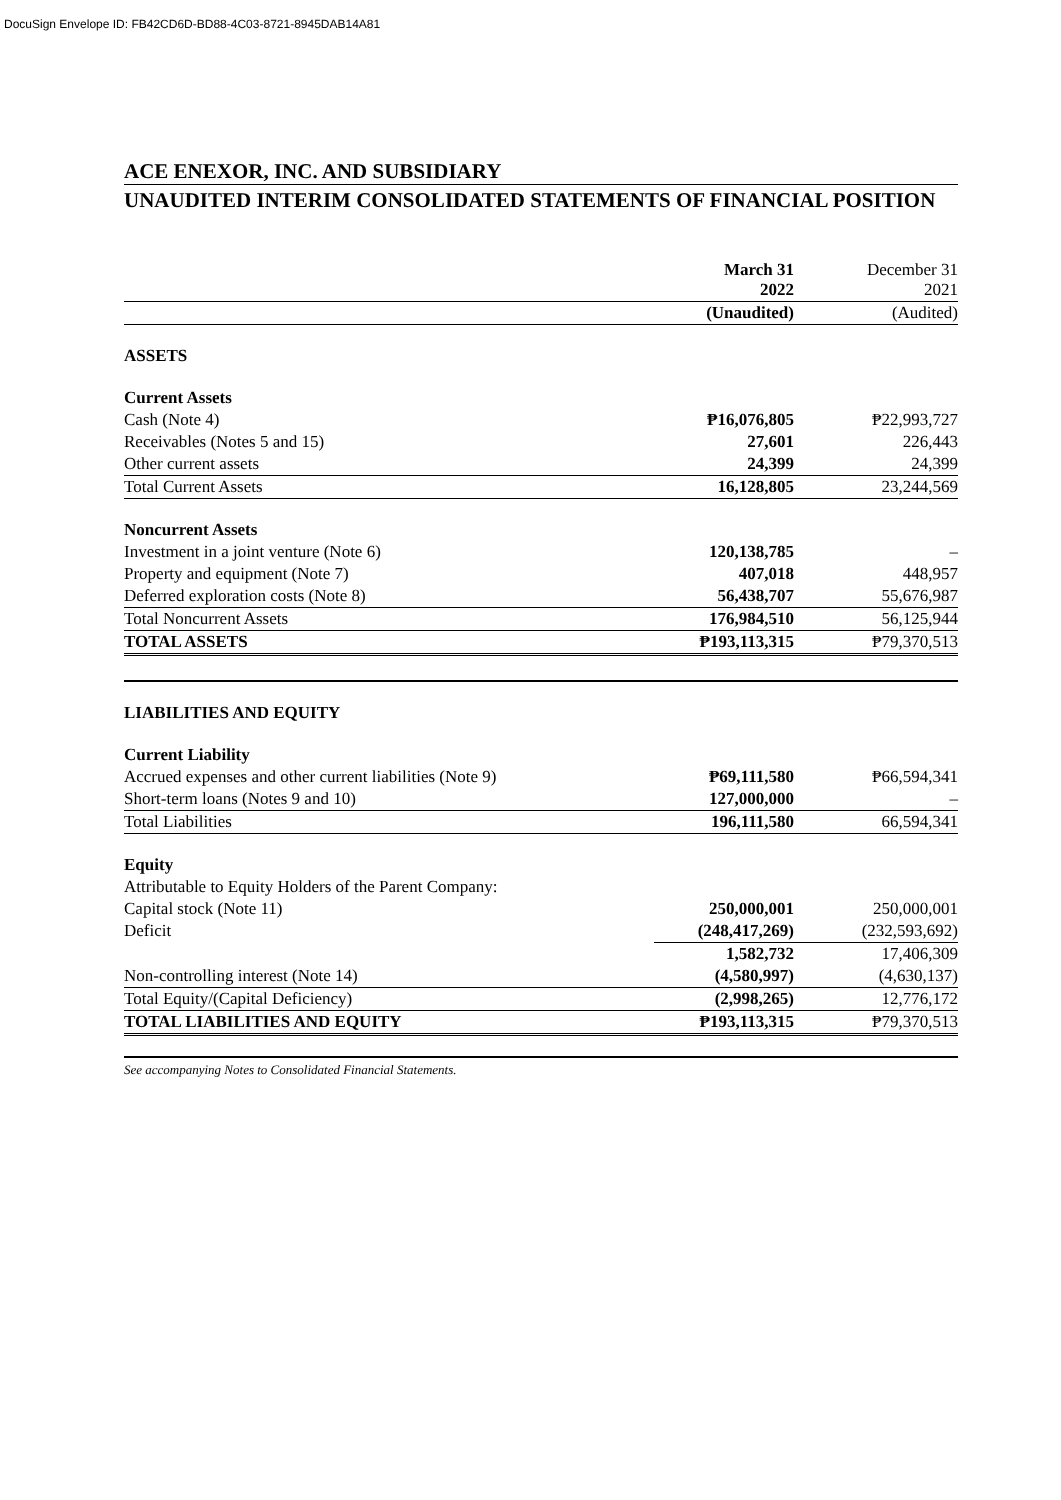DocuSign Envelope ID: FB42CD6D-BD88-4C03-8721-8945DAB14A81
ACE ENEXOR, INC. AND SUBSIDIARY
UNAUDITED INTERIM CONSOLIDATED STATEMENTS OF FINANCIAL POSITION
| | March 31 2022 | | December 31 2021 |
| | (Unaudited) | | (Audited) |
| ASSETS | | | |
| Current Assets | | | |
| Cash (Note 4) | ₱16,076,805 | | ₱22,993,727 |
| Receivables (Notes 5 and 15) | 27,601 | | 226,443 |
| Other current assets | 24,399 | | 24,399 |
| Total Current Assets | 16,128,805 | | 23,244,569 |
| Noncurrent Assets | | | |
| Investment in a joint venture (Note 6) | 120,138,785 | | – |
| Property and equipment (Note 7) | 407,018 | | 448,957 |
| Deferred exploration costs (Note 8) | 56,438,707 | | 55,676,987 |
| Total Noncurrent Assets | 176,984,510 | | 56,125,944 |
| TOTAL ASSETS | ₱193,113,315 | | ₱79,370,513 |
| LIABILITIES AND EQUITY | | | |
| Current Liability | | | |
| Accrued expenses and other current liabilities (Note 9) | ₱69,111,580 | | ₱66,594,341 |
| Short-term loans (Notes 9 and 10) | 127,000,000 | | – |
| Total Liabilities | 196,111,580 | | 66,594,341 |
| Equity | | | |
| Attributable to Equity Holders of the Parent Company: | | | |
| Capital stock (Note 11) | 250,000,001 | | 250,000,001 |
| Deficit | (248,417,269) | | (232,593,692) |
| | 1,582,732 | | 17,406,309 |
| Non-controlling interest (Note 14) | (4,580,997) | | (4,630,137) |
| Total Equity/(Capital Deficiency) | (2,998,265) | | 12,776,172 |
| TOTAL LIABILITIES AND EQUITY | ₱193,113,315 | | ₱79,370,513 |
See accompanying Notes to Consolidated Financial Statements.